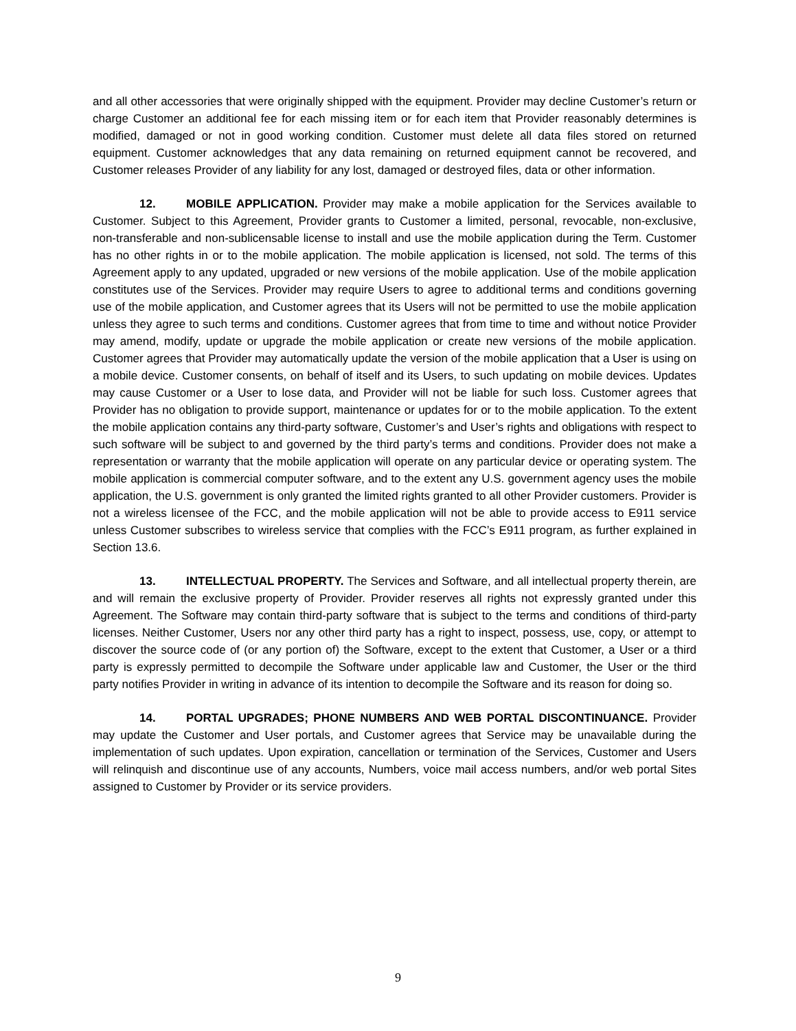and all other accessories that were originally shipped with the equipment. Provider may decline Customer’s return or charge Customer an additional fee for each missing item or for each item that Provider reasonably determines is modified, damaged or not in good working condition. Customer must delete all data files stored on returned equipment. Customer acknowledges that any data remaining on returned equipment cannot be recovered, and Customer releases Provider of any liability for any lost, damaged or destroyed files, data or other information.
12. MOBILE APPLICATION. Provider may make a mobile application for the Services available to Customer. Subject to this Agreement, Provider grants to Customer a limited, personal, revocable, non-exclusive, non-transferable and non-sublicensable license to install and use the mobile application during the Term. Customer has no other rights in or to the mobile application. The mobile application is licensed, not sold. The terms of this Agreement apply to any updated, upgraded or new versions of the mobile application. Use of the mobile application constitutes use of the Services. Provider may require Users to agree to additional terms and conditions governing use of the mobile application, and Customer agrees that its Users will not be permitted to use the mobile application unless they agree to such terms and conditions. Customer agrees that from time to time and without notice Provider may amend, modify, update or upgrade the mobile application or create new versions of the mobile application. Customer agrees that Provider may automatically update the version of the mobile application that a User is using on a mobile device. Customer consents, on behalf of itself and its Users, to such updating on mobile devices. Updates may cause Customer or a User to lose data, and Provider will not be liable for such loss. Customer agrees that Provider has no obligation to provide support, maintenance or updates for or to the mobile application. To the extent the mobile application contains any third-party software, Customer’s and User’s rights and obligations with respect to such software will be subject to and governed by the third party’s terms and conditions. Provider does not make a representation or warranty that the mobile application will operate on any particular device or operating system. The mobile application is commercial computer software, and to the extent any U.S. government agency uses the mobile application, the U.S. government is only granted the limited rights granted to all other Provider customers. Provider is not a wireless licensee of the FCC, and the mobile application will not be able to provide access to E911 service unless Customer subscribes to wireless service that complies with the FCC’s E911 program, as further explained in Section 13.6.
13. INTELLECTUAL PROPERTY. The Services and Software, and all intellectual property therein, are and will remain the exclusive property of Provider. Provider reserves all rights not expressly granted under this Agreement. The Software may contain third-party software that is subject to the terms and conditions of third-party licenses. Neither Customer, Users nor any other third party has a right to inspect, possess, use, copy, or attempt to discover the source code of (or any portion of) the Software, except to the extent that Customer, a User or a third party is expressly permitted to decompile the Software under applicable law and Customer, the User or the third party notifies Provider in writing in advance of its intention to decompile the Software and its reason for doing so.
14. PORTAL UPGRADES; PHONE NUMBERS AND WEB PORTAL DISCONTINUANCE. Provider may update the Customer and User portals, and Customer agrees that Service may be unavailable during the implementation of such updates. Upon expiration, cancellation or termination of the Services, Customer and Users will relinquish and discontinue use of any accounts, Numbers, voice mail access numbers, and/or web portal Sites assigned to Customer by Provider or its service providers.
9